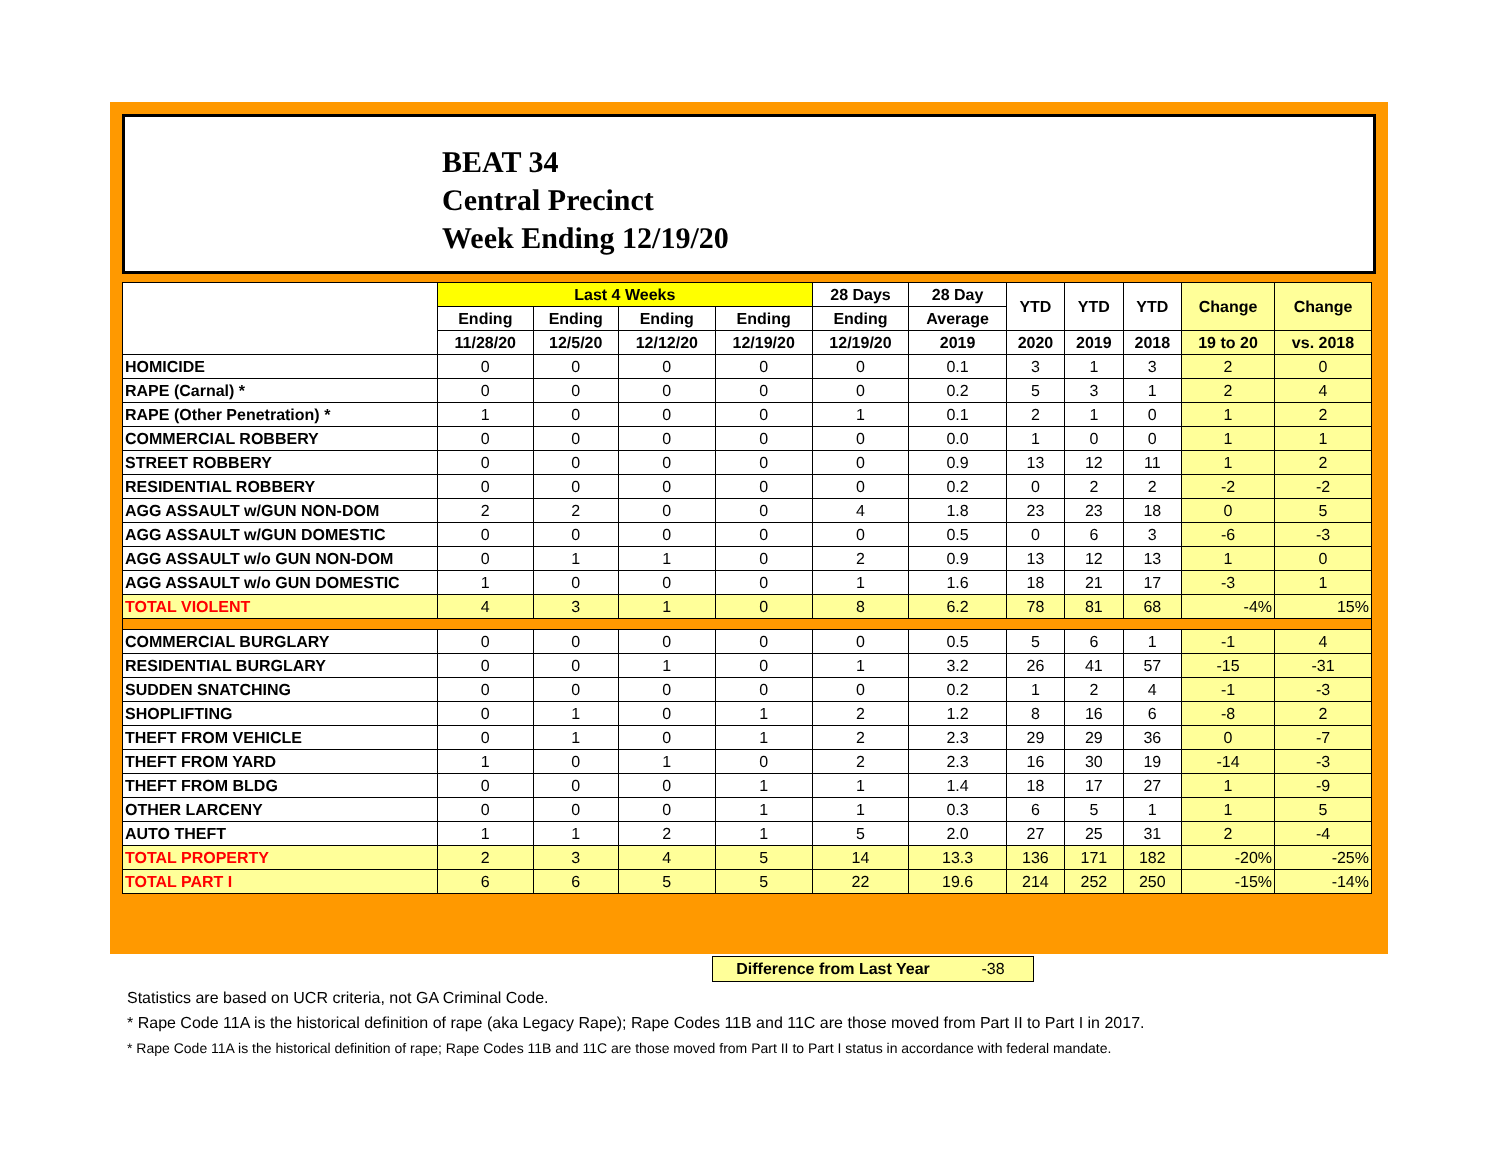BEAT 34
Central Precinct
Week Ending 12/19/20
| | Last 4 Weeks | | | | 28 Days | 28 Day | YTD | YTD | YTD | Change | Change |
| --- | --- | --- | --- | --- | --- | --- | --- | --- | --- | --- | --- |
| | Ending | Ending | Ending | Ending | Ending | Average | | | | | |
| | 11/28/20 | 12/5/20 | 12/12/20 | 12/19/20 | 12/19/20 | 2019 | 2020 | 2019 | 2018 | 19 to 20 | vs. 2018 |
| HOMICIDE | 0 | 0 | 0 | 0 | 0 | 0.1 | 3 | 1 | 3 | 2 | 0 |
| RAPE (Carnal) * | 0 | 0 | 0 | 0 | 0 | 0.2 | 5 | 3 | 1 | 2 | 4 |
| RAPE (Other Penetration) * | 1 | 0 | 0 | 0 | 1 | 0.1 | 2 | 1 | 0 | 1 | 2 |
| COMMERCIAL ROBBERY | 0 | 0 | 0 | 0 | 0 | 0.0 | 1 | 0 | 0 | 1 | 1 |
| STREET ROBBERY | 0 | 0 | 0 | 0 | 0 | 0.9 | 13 | 12 | 11 | 1 | 2 |
| RESIDENTIAL ROBBERY | 0 | 0 | 0 | 0 | 0 | 0.2 | 0 | 2 | 2 | -2 | -2 |
| AGG ASSAULT w/GUN NON-DOM | 2 | 2 | 0 | 0 | 4 | 1.8 | 23 | 23 | 18 | 0 | 5 |
| AGG ASSAULT w/GUN DOMESTIC | 0 | 0 | 0 | 0 | 0 | 0.5 | 0 | 6 | 3 | -6 | -3 |
| AGG ASSAULT w/o GUN NON-DOM | 0 | 1 | 1 | 0 | 2 | 0.9 | 13 | 12 | 13 | 1 | 0 |
| AGG ASSAULT w/o GUN DOMESTIC | 1 | 0 | 0 | 0 | 1 | 1.6 | 18 | 21 | 17 | -3 | 1 |
| TOTAL VIOLENT | 4 | 3 | 1 | 0 | 8 | 6.2 | 78 | 81 | 68 | -4% | 15% |
| COMMERCIAL BURGLARY | 0 | 0 | 0 | 0 | 0 | 0.5 | 5 | 6 | 1 | -1 | 4 |
| RESIDENTIAL BURGLARY | 0 | 0 | 1 | 0 | 1 | 3.2 | 26 | 41 | 57 | -15 | -31 |
| SUDDEN SNATCHING | 0 | 0 | 0 | 0 | 0 | 0.2 | 1 | 2 | 4 | -1 | -3 |
| SHOPLIFTING | 0 | 1 | 0 | 1 | 2 | 1.2 | 8 | 16 | 6 | -8 | 2 |
| THEFT FROM VEHICLE | 0 | 1 | 0 | 1 | 2 | 2.3 | 29 | 29 | 36 | 0 | -7 |
| THEFT FROM YARD | 1 | 0 | 1 | 0 | 2 | 2.3 | 16 | 30 | 19 | -14 | -3 |
| THEFT FROM BLDG | 0 | 0 | 0 | 1 | 1 | 1.4 | 18 | 17 | 27 | 1 | -9 |
| OTHER LARCENY | 0 | 0 | 0 | 1 | 1 | 0.3 | 6 | 5 | 1 | 1 | 5 |
| AUTO THEFT | 1 | 1 | 2 | 1 | 5 | 2.0 | 27 | 25 | 31 | 2 | -4 |
| TOTAL PROPERTY | 2 | 3 | 4 | 5 | 14 | 13.3 | 136 | 171 | 182 | -20% | -25% |
| TOTAL PART I | 6 | 6 | 5 | 5 | 22 | 19.6 | 214 | 252 | 250 | -15% | -14% |
Difference from Last Year -38
Statistics are based on UCR criteria, not GA Criminal Code.
* Rape Code 11A is the historical definition of rape (aka Legacy Rape); Rape Codes 11B and 11C are those moved from Part II to Part I in 2017.
* Rape Code 11A is the historical definition of rape; Rape Codes 11B and 11C are those moved from Part II to Part I status in accordance with federal mandate.